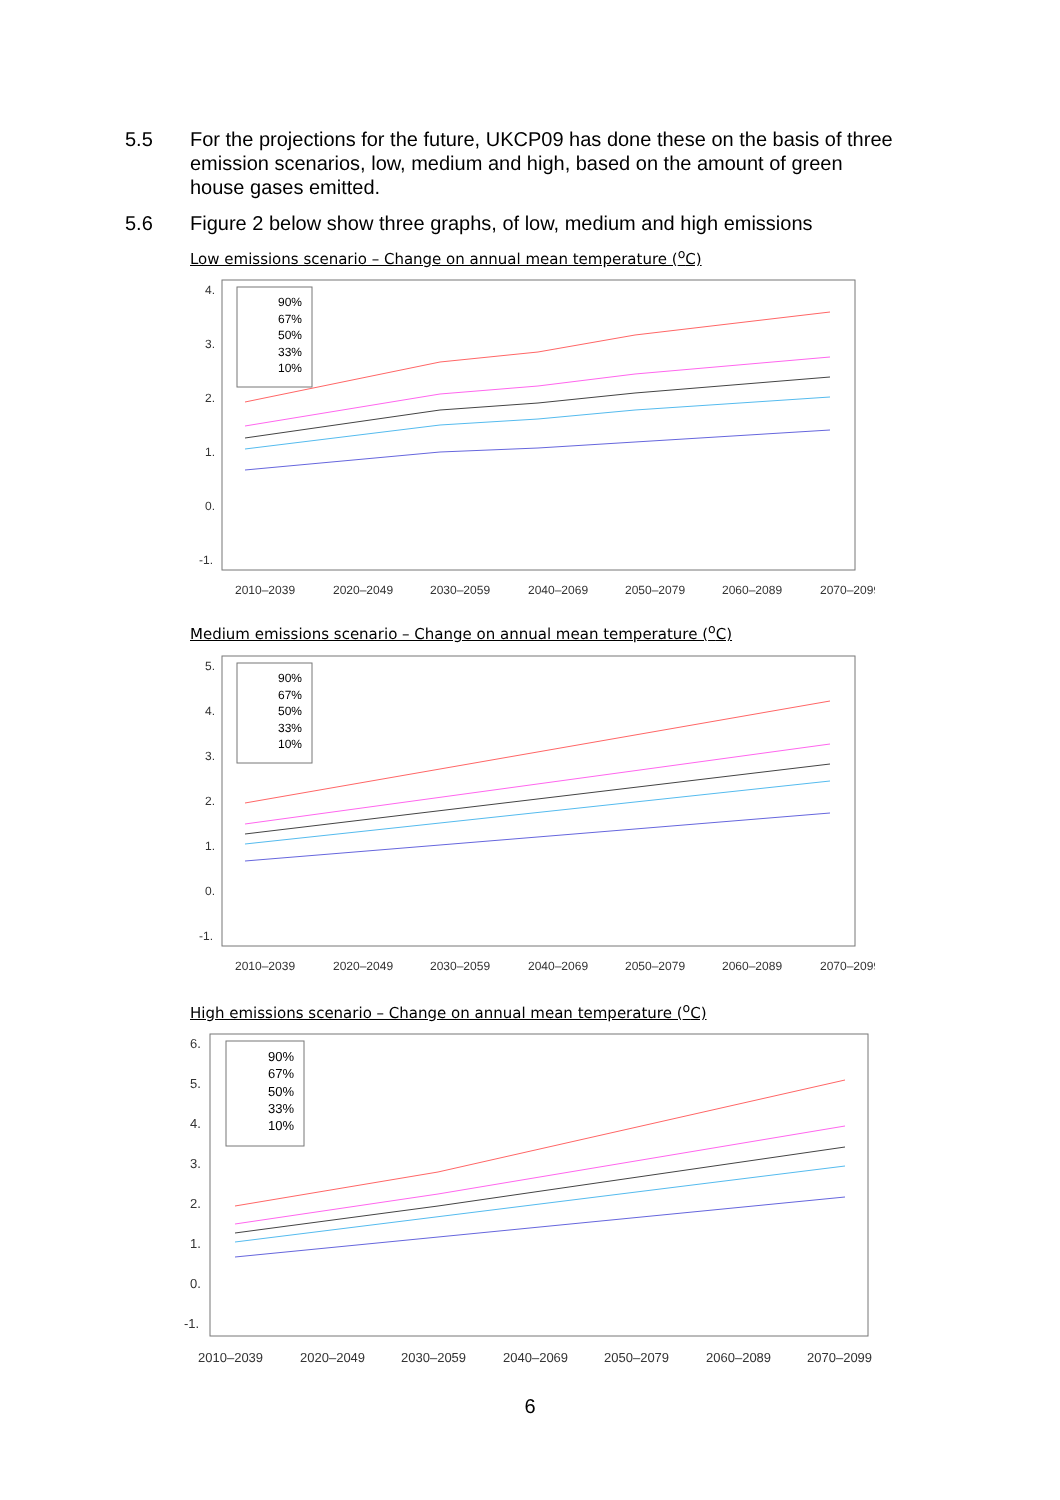5.5 For the projections for the future, UKCP09 has done these on the basis of three emission scenarios, low, medium and high, based on the amount of green house gases emitted.
5.6 Figure 2 below show three graphs, of low, medium and high emissions
Low emissions scenario – Change on annual mean temperature (<sup>o</sup>C)
2010–2039
2020–2049
2030–2059
2040–2069
2050–2079
2060–2089
2070–2099
4.
3.
2.
1.
0.
-1.
90%
67%
50%
33%
10%
Medium emissions scenario – Change on annual mean temperature (<sup>o</sup>C)
2010–2039
2020–2049
2030–2059
2040–2069
2050–2079
2060–2089
2070–2099
5.
4.
3.
2.
1.
0.
-1.
90%
67%
50%
33%
10%
High emissions scenario – Change on annual mean temperature (<sup>o</sup>C)
2010–2039
2020–2049
2030–2059
2040–2069
2050–2079
2060–2089
2070–2099
6.
5.
4.
3.
2.
1.
0.
-1.
90%
67%
50%
33%
10%
6